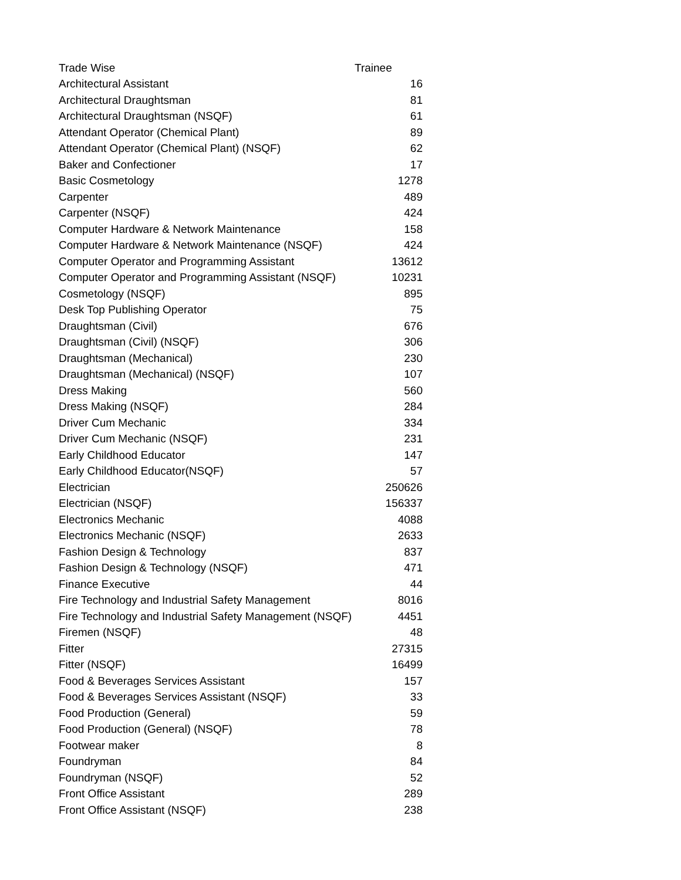| Trade Wise | Trainee |
| --- | --- |
| Architectural Assistant | 16 |
| Architectural Draughtsman | 81 |
| Architectural Draughtsman (NSQF) | 61 |
| Attendant Operator (Chemical Plant) | 89 |
| Attendant Operator (Chemical Plant) (NSQF) | 62 |
| Baker and Confectioner | 17 |
| Basic Cosmetology | 1278 |
| Carpenter | 489 |
| Carpenter (NSQF) | 424 |
| Computer Hardware & Network Maintenance | 158 |
| Computer Hardware & Network Maintenance (NSQF) | 424 |
| Computer Operator and Programming Assistant | 13612 |
| Computer Operator and Programming Assistant (NSQF) | 10231 |
| Cosmetology (NSQF) | 895 |
| Desk Top Publishing Operator | 75 |
| Draughtsman (Civil) | 676 |
| Draughtsman (Civil) (NSQF) | 306 |
| Draughtsman (Mechanical) | 230 |
| Draughtsman (Mechanical) (NSQF) | 107 |
| Dress Making | 560 |
| Dress Making (NSQF) | 284 |
| Driver Cum Mechanic | 334 |
| Driver Cum Mechanic (NSQF) | 231 |
| Early Childhood Educator | 147 |
| Early Childhood Educator(NSQF) | 57 |
| Electrician | 250626 |
| Electrician (NSQF) | 156337 |
| Electronics Mechanic | 4088 |
| Electronics Mechanic (NSQF) | 2633 |
| Fashion Design & Technology | 837 |
| Fashion Design & Technology (NSQF) | 471 |
| Finance Executive | 44 |
| Fire Technology and Industrial Safety Management | 8016 |
| Fire Technology and Industrial Safety Management (NSQF) | 4451 |
| Firemen (NSQF) | 48 |
| Fitter | 27315 |
| Fitter (NSQF) | 16499 |
| Food & Beverages Services Assistant | 157 |
| Food & Beverages Services Assistant (NSQF) | 33 |
| Food Production (General) | 59 |
| Food Production (General) (NSQF) | 78 |
| Footwear maker | 8 |
| Foundryman | 84 |
| Foundryman (NSQF) | 52 |
| Front Office Assistant | 289 |
| Front Office Assistant (NSQF) | 238 |